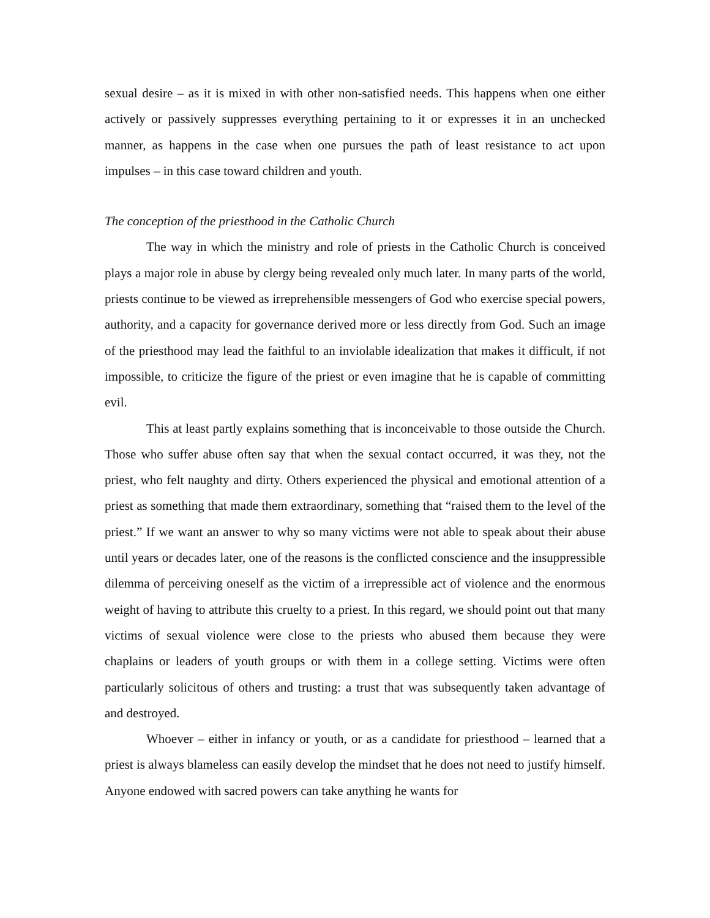sexual desire – as it is mixed in with other non-satisfied needs. This happens when one either actively or passively suppresses everything pertaining to it or expresses it in an unchecked manner, as happens in the case when one pursues the path of least resistance to act upon impulses – in this case toward children and youth.
The conception of the priesthood in the Catholic Church
The way in which the ministry and role of priests in the Catholic Church is conceived plays a major role in abuse by clergy being revealed only much later. In many parts of the world, priests continue to be viewed as irreprehensible messengers of God who exercise special powers, authority, and a capacity for governance derived more or less directly from God. Such an image of the priesthood may lead the faithful to an inviolable idealization that makes it difficult, if not impossible, to criticize the figure of the priest or even imagine that he is capable of committing evil.
This at least partly explains something that is inconceivable to those outside the Church. Those who suffer abuse often say that when the sexual contact occurred, it was they, not the priest, who felt naughty and dirty. Others experienced the physical and emotional attention of a priest as something that made them extraordinary, something that “raised them to the level of the priest.” If we want an answer to why so many victims were not able to speak about their abuse until years or decades later, one of the reasons is the conflicted conscience and the insuppressible dilemma of perceiving oneself as the victim of a irrepressible act of violence and the enormous weight of having to attribute this cruelty to a priest. In this regard, we should point out that many victims of sexual violence were close to the priests who abused them because they were chaplains or leaders of youth groups or with them in a college setting. Victims were often particularly solicitous of others and trusting: a trust that was subsequently taken advantage of and destroyed.
Whoever – either in infancy or youth, or as a candidate for priesthood – learned that a priest is always blameless can easily develop the mindset that he does not need to justify himself. Anyone endowed with sacred powers can take anything he wants for